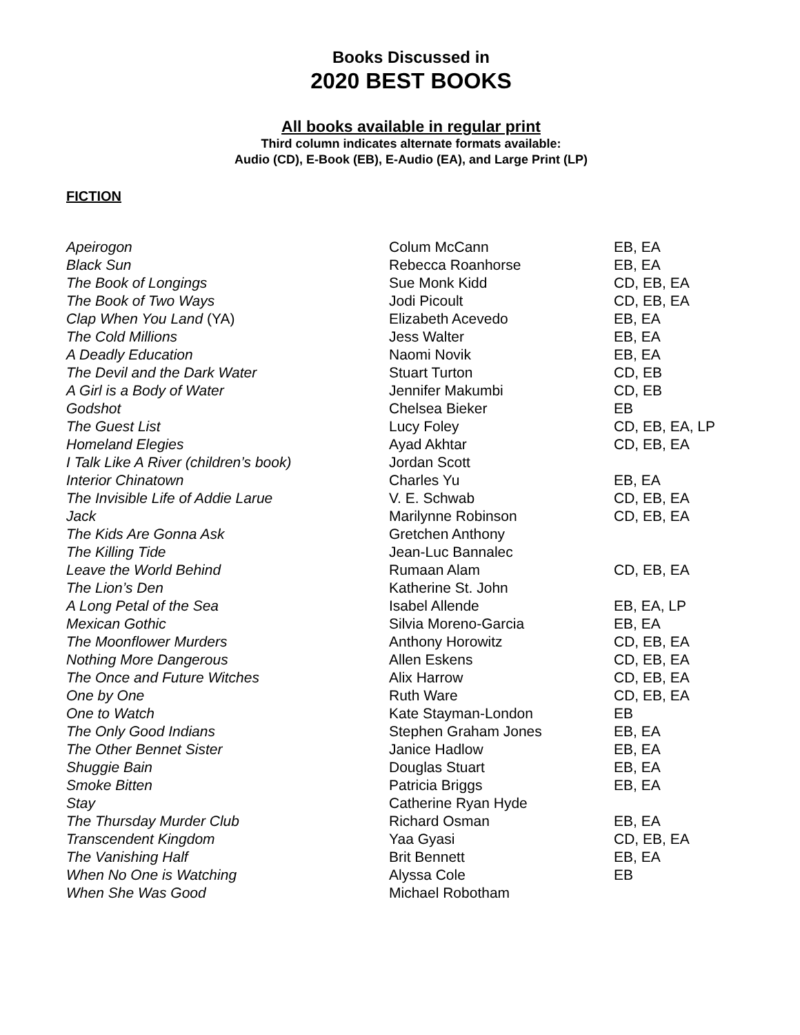Books Discussed in
2020 BEST BOOKS
All books available in regular print
Third column indicates alternate formats available:
Audio (CD), E-Book (EB), E-Audio (EA), and Large Print (LP)
FICTION
| Apeirogon | Colum McCann | EB, EA |
| Black Sun | Rebecca Roanhorse | EB, EA |
| The Book of Longings | Sue Monk Kidd | CD, EB, EA |
| The Book of Two Ways | Jodi Picoult | CD, EB, EA |
| Clap When You Land (YA) | Elizabeth Acevedo | EB, EA |
| The Cold Millions | Jess Walter | EB, EA |
| A Deadly Education | Naomi Novik | EB, EA |
| The Devil and the Dark Water | Stuart Turton | CD, EB |
| A Girl is a Body of Water | Jennifer Makumbi | CD, EB |
| Godshot | Chelsea Bieker | EB |
| The Guest List | Lucy Foley | CD, EB, EA, LP |
| Homeland Elegies | Ayad Akhtar | CD, EB, EA |
| I Talk Like A River (children’s book) | Jordan Scott | |
| Interior Chinatown | Charles Yu | EB, EA |
| The Invisible Life of Addie Larue | V. E. Schwab | CD, EB, EA |
| Jack | Marilynne Robinson | CD, EB, EA |
| The Kids Are Gonna Ask | Gretchen Anthony | |
| The Killing Tide | Jean-Luc Bannalec | |
| Leave the World Behind | Rumaan Alam | CD, EB, EA |
| The Lion’s Den | Katherine St. John | |
| A Long Petal of the Sea | Isabel Allende | EB, EA, LP |
| Mexican Gothic | Silvia Moreno-Garcia | EB, EA |
| The Moonflower Murders | Anthony Horowitz | CD, EB, EA |
| Nothing More Dangerous | Allen Eskens | CD, EB, EA |
| The Once and Future Witches | Alix Harrow | CD, EB, EA |
| One by One | Ruth Ware | CD, EB, EA |
| One to Watch | Kate Stayman-London | EB |
| The Only Good Indians | Stephen Graham Jones | EB, EA |
| The Other Bennet Sister | Janice Hadlow | EB, EA |
| Shuggie Bain | Douglas Stuart | EB, EA |
| Smoke Bitten | Patricia Briggs | EB, EA |
| Stay | Catherine Ryan Hyde | |
| The Thursday Murder Club | Richard Osman | EB, EA |
| Transcendent Kingdom | Yaa Gyasi | CD, EB, EA |
| The Vanishing Half | Brit Bennett | EB, EA |
| When No One is Watching | Alyssa Cole | EB |
| When She Was Good | Michael Robotham | |